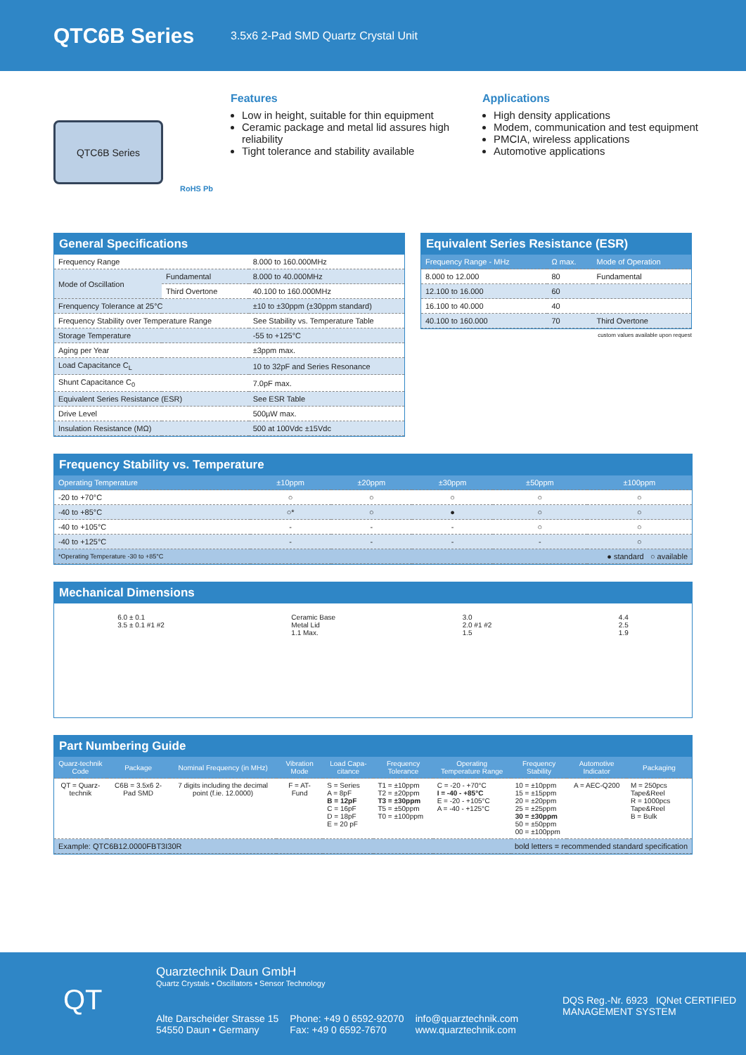QTC6B Series
3.5x6 2-Pad SMD Quartz Crystal Unit
QTC6B Series
RoHS Pb
Features
Low in height, suitable for thin equipment
Ceramic package and metal lid assures high reliability
Tight tolerance and stability available
Applications
High density applications
Modem, communication and test equipment
PMCIA, wireless applications
Automotive applications
General Specifications
| Frequency Range | | 8.000 to 160.000MHz |
| Mode of Oscillation | Fundamental | 8.000 to 40.000MHz |
| | Third Overtone | 40.100 to 160.000MHz |
| Frenquency Tolerance at 25°C | | ±10 to ±30ppm (±30ppm standard) |
| Frequency Stability over Temperature Range | | See Stability vs. Temperature Table |
| Storage Temperature | | -55 to +125°C |
| Aging per Year | | ±3ppm max. |
| Load Capacitance C<sub>L</sub> | | 10 to 32pF and Series Resonance |
| Shunt Capacitance C<sub>0</sub> | | 7.0pF max. |
| Equivalent Series Resistance (ESR) | | See ESR Table |
| Drive Level | | 500µW max. |
| Insulation Resistance (MΩ) | | 500 at 100Vdc ±15Vdc |
Equivalent Series Resistance (ESR)
| Frequency Range - MHz | Ω max. | Mode of Operation |
| --- | --- | --- |
| 8.000 to 12.000 | 80 | Fundamental |
| 12.100 to 16.000 | 60 | |
| 16.100 to 40.000 | 40 | |
| 40.100 to 160.000 | 70 | Third Overtone |
custom values available upon request
Frequency Stability vs. Temperature
| Operating Temperature | ±10ppm | ±20ppm | ±30ppm | ±50ppm | ±100ppm |
| --- | --- | --- | --- | --- | --- |
| -20 to +70°C | ○ | ○ | ○ | ○ | ○ |
| -40 to +85°C | ○* | ○ | ● | ○ | ○ |
| -40 to +105°C | - | - | - | ○ | ○ |
| -40 to +125°C | - | - | - | - | ○ |
| *Operating Temperature -30 to +85°C | | | | ● standard ○ available | |
Mechanical Dimensions
6.0 ± 0.1
3.5 ± 0.1 #1 #2
Ceramic Base
Metal Lid
1.1 Max.
3.0
2.0 #1 #2
1.5
4.4
2.5
1.9
Part Numbering Guide
| Quarz-technik Code | Package | Nominal Frequency (in MHz) | Vibration Mode | Load Capa-citance | Frequency Tolerance | Operating Temperature Range | Frequency Stability | Automotive Indicator | Packaging |
| --- | --- | --- | --- | --- | --- | --- | --- | --- | --- |
| QT = Quarz-technik | C6B = 3.5x6 2-Pad SMD | 7 digits including the decimal point (f.ie. 12.0000) | F = AT-Fund | S = Series A = 8pF B = 12pF C = 16pF D = 18pF E = 20 pF | T1 = ±10ppm T2 = ±20ppm T3 = ±30ppm T5 = ±50ppm T0 = ±100ppm | C = -20 - +70°C I = -40 - +85°C E = -20 - +105°C A = -40 - +125°C | 10 = ±10ppm 15 = ±15ppm 20 = ±20ppm 25 = ±25ppm 30 = ±30ppm 50 = ±50ppm 00 = ±100ppm | A = AEC-Q200 | M = 250pcs Tape&Reel R = 1000pcs Tape&Reel B = Bulk |
| Example: QTC6B12.0000FBT3I30R | | | | | bold letters = recommended standard specification | | | | |
Quarztechnik Daun GmbH
Quartz Crystals • Oscillators • Sensor Technology
QT
Alte Darscheider Strasse 15
54550 Daun • Germany
Phone: +49 0 6592-92070
Fax: +49 0 6592-7670
info@quarztechnik.com
www.quarztechnik.com
DQS Reg.-Nr. 6923 IQNet CERTIFIED MANAGEMENT SYSTEM